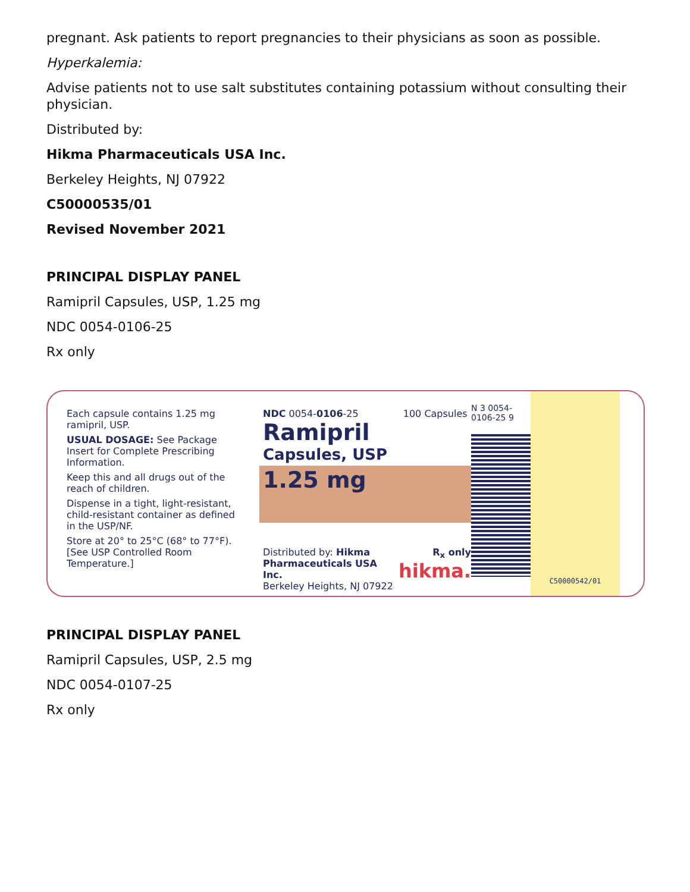pregnant. Ask patients to report pregnancies to their physicians as soon as possible.
Hyperkalemia:
Advise patients not to use salt substitutes containing potassium without consulting their physician.
Distributed by:
Hikma Pharmaceuticals USA Inc.
Berkeley Heights, NJ 07922
C50000535/01
Revised November 2021
PRINCIPAL DISPLAY PANEL
Ramipril Capsules, USP, 1.25 mg
NDC 0054-0106-25
Rx only
Each capsule contains 1.25 mg ramipril, USP.
USUAL DOSAGE: See Package Insert for Complete Prescribing Information.
Keep this and all drugs out of the reach of children.
Dispense in a tight, light-resistant, child-resistant container as defined in the USP/NF.
Store at 20° to 25°C (68° to 77°F). [See USP Controlled Room Temperature.]
NDC 0054-0106-25 100 Capsules
Ramipril
Capsules, USP
1.25 mg
Distributed by: Hikma Pharmaceuticals USA Inc.
Berkeley Heights, NJ 07922
R<sub>x</sub> only
hikma.
N 3 0054-0106-25 9
C50000542/01
PRINCIPAL DISPLAY PANEL
Ramipril Capsules, USP, 2.5 mg
NDC 0054-0107-25
Rx only